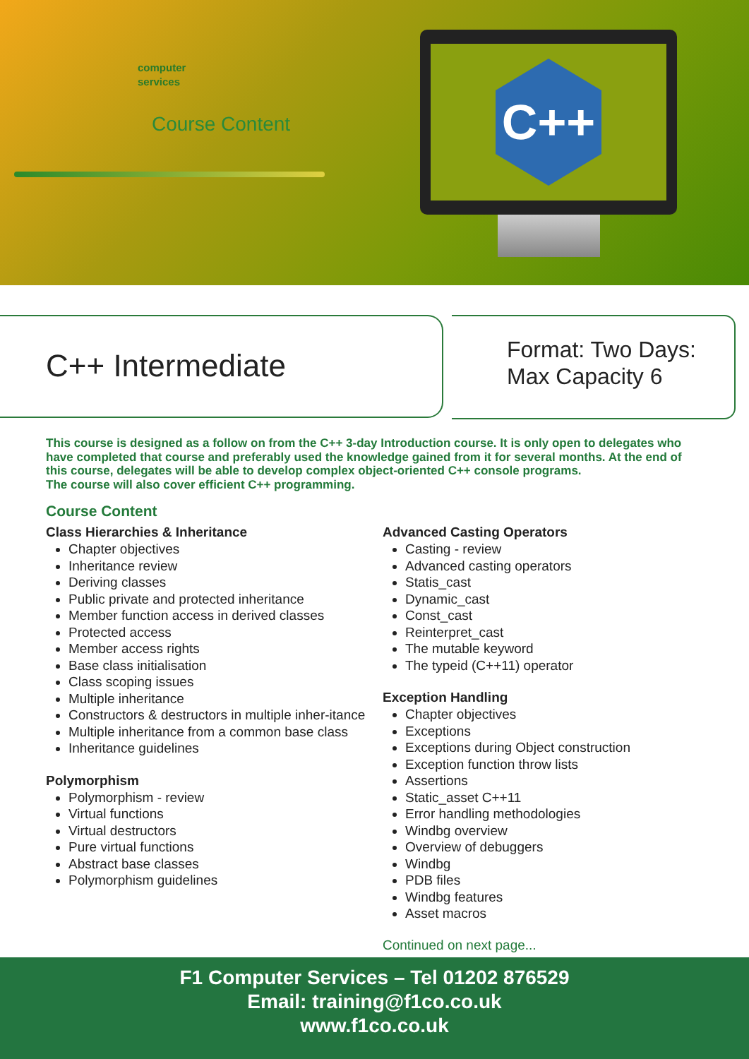computer
services
Course Content
C++
C++ Intermediate
Format: Two Days:
Max Capacity 6
This course is designed as a follow on from the C++ 3-day Introduction course. It is only open to delegates who have completed that course and preferably used the knowledge gained from it for several months. At the end of this course, delegates will be able to develop complex object-oriented C++ console programs.
The course will also cover efficient C++ programming.
Course Content
Class Hierarchies & Inheritance
Chapter objectives
Inheritance review
Deriving classes
Public private and protected inheritance
Member function access in derived classes
Protected access
Member access rights
Base class initialisation
Class scoping issues
Multiple inheritance
Constructors & destructors in multiple inher-itance
Multiple inheritance from a common base class
Inheritance guidelines
Polymorphism
Polymorphism - review
Virtual functions
Virtual destructors
Pure virtual functions
Abstract base classes
Polymorphism guidelines
Advanced Casting Operators
Casting - review
Advanced casting operators
Statis_cast
Dynamic_cast
Const_cast
Reinterpret_cast
The mutable keyword
The typeid (C++11) operator
Exception Handling
Chapter objectives
Exceptions
Exceptions during Object construction
Exception function throw lists
Assertions
Static_asset C++11
Error handling methodologies
Windbg overview
Overview of debuggers
Windbg
PDB files
Windbg features
Asset macros
Continued on next page...
F1 Computer Services – Tel 01202 876529
Email: training@f1co.co.uk
www.f1co.co.uk